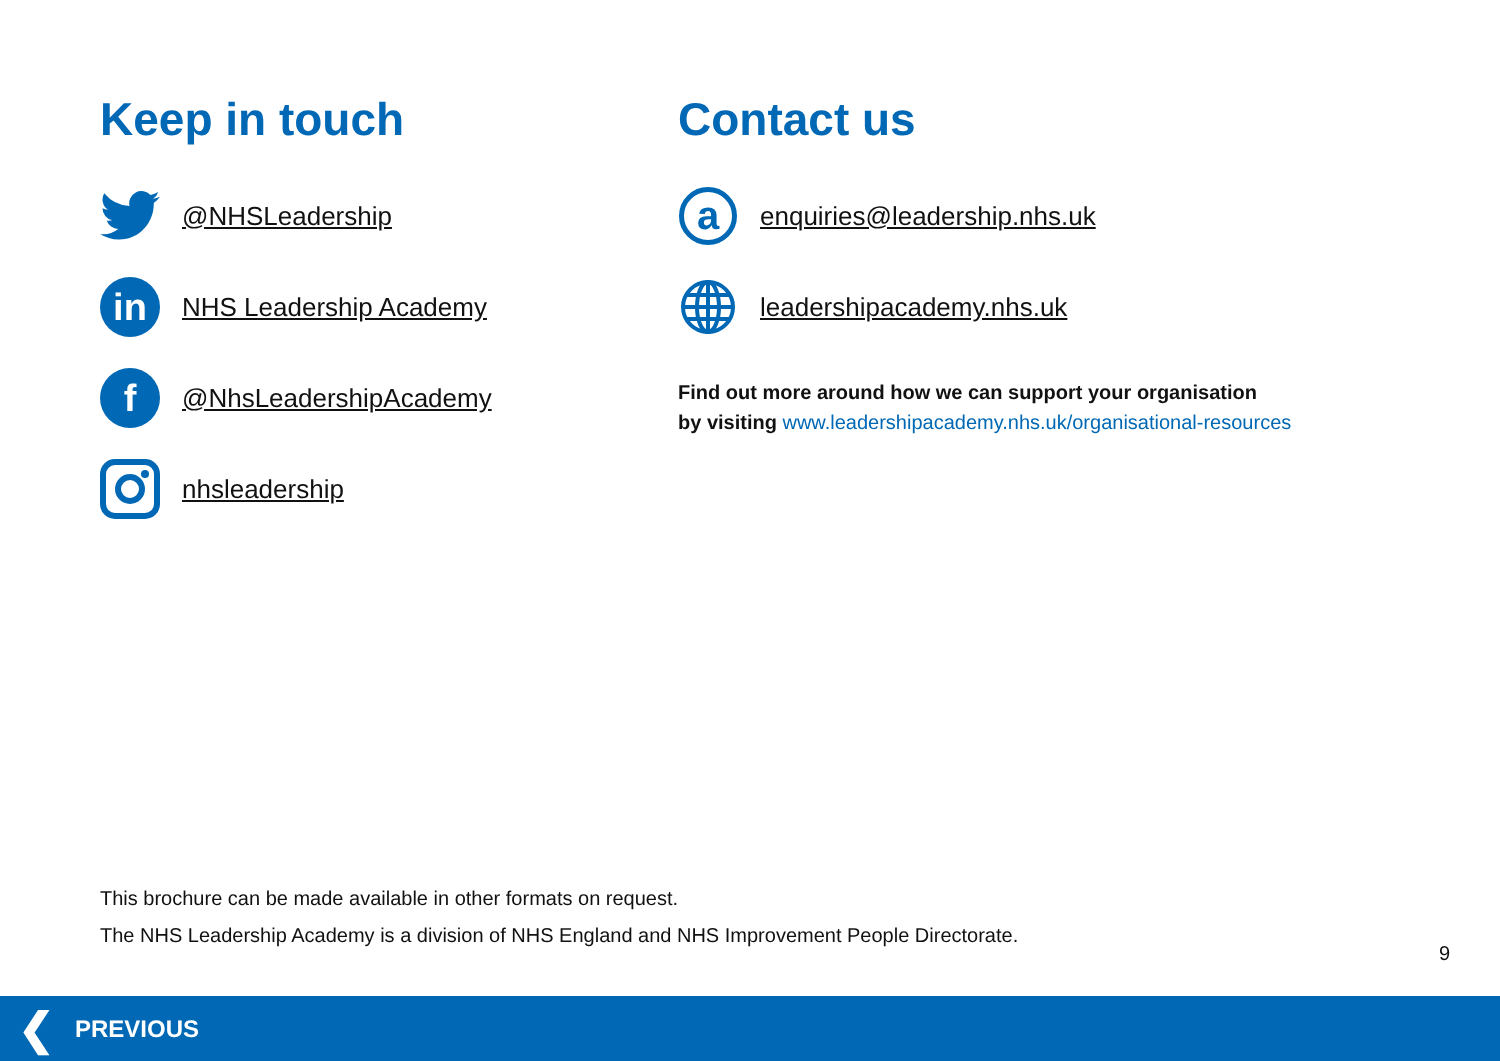Keep in touch
@NHSLeadership
in
NHS Leadership Academy
f
@NhsLeadershipAcademy
nhsleadership
Contact us
a
enquiries@leadership.nhs.uk
leadershipacademy.nhs.uk
Find out more around how we can support your organisation
by visiting www.leadershipacademy.nhs.uk/organisational-resources
This brochure can be made available in other formats on request.
The NHS Leadership Academy is a division of NHS England and NHS Improvement People Directorate.
9
❮ PREVIOUS